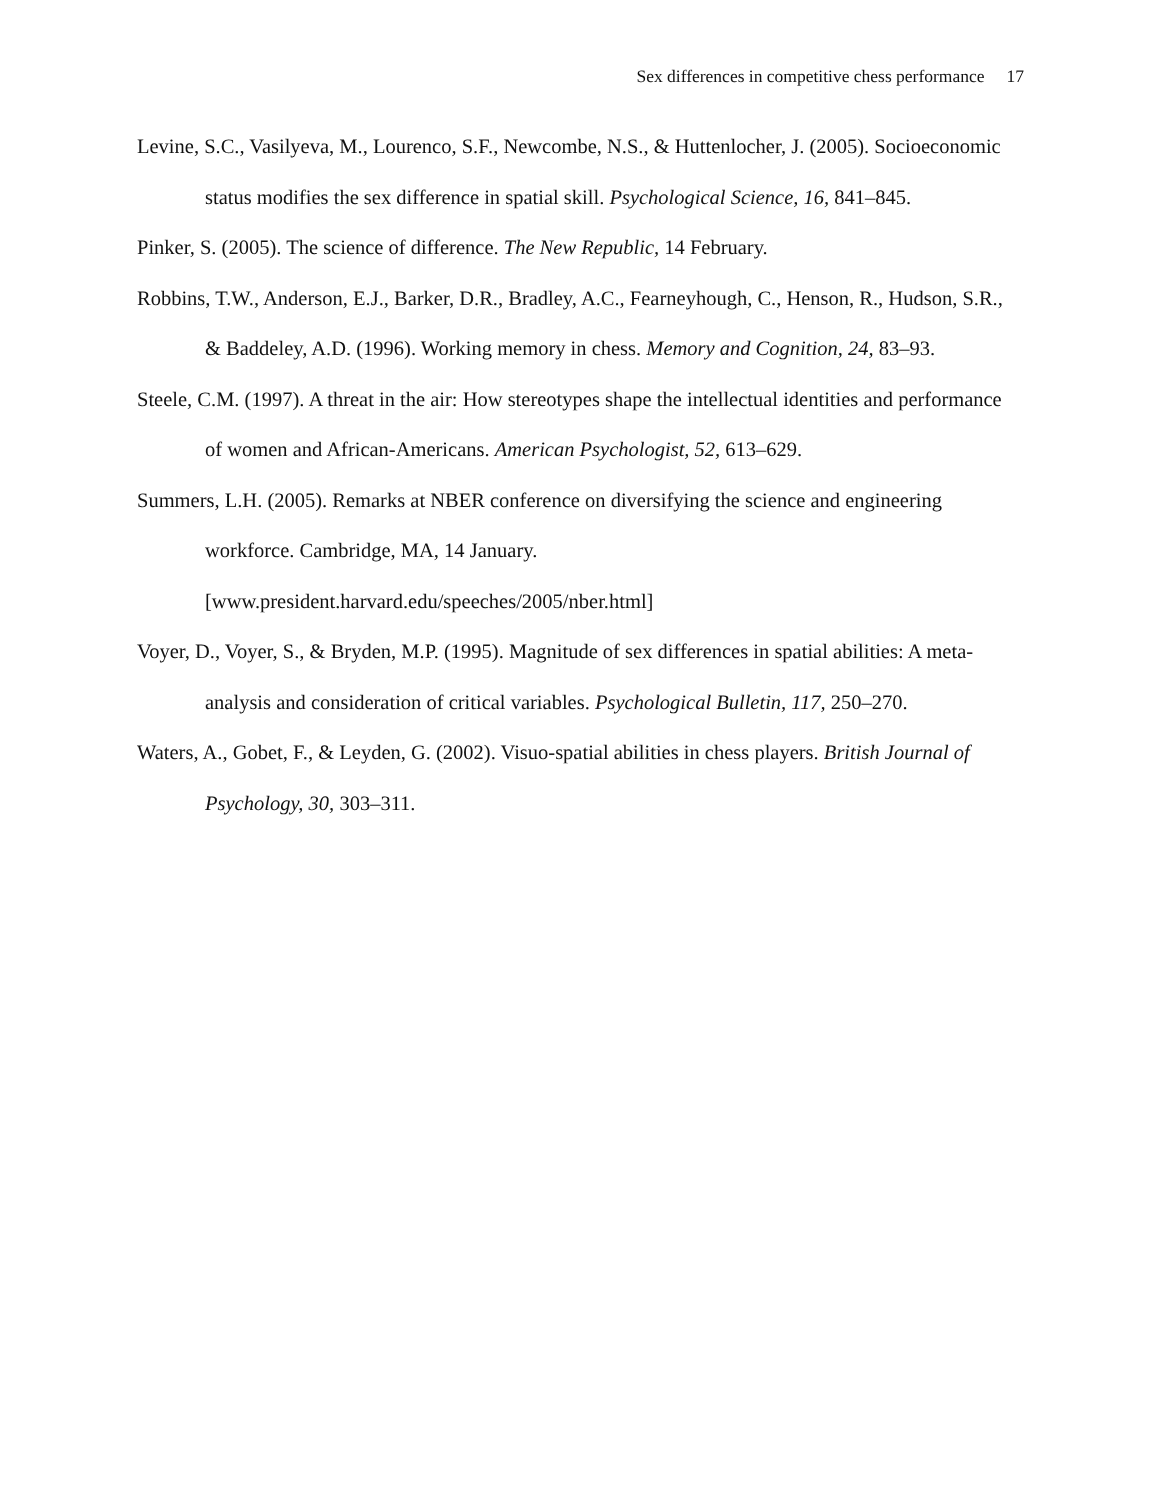Sex differences in competitive chess performance 17
Levine, S.C., Vasilyeva, M., Lourenco, S.F., Newcombe, N.S., & Huttenlocher, J. (2005). Socioeconomic status modifies the sex difference in spatial skill. Psychological Science, 16, 841–845.
Pinker, S. (2005). The science of difference. The New Republic, 14 February.
Robbins, T.W., Anderson, E.J., Barker, D.R., Bradley, A.C., Fearneyhough, C., Henson, R., Hudson, S.R., & Baddeley, A.D. (1996). Working memory in chess. Memory and Cognition, 24, 83–93.
Steele, C.M. (1997). A threat in the air: How stereotypes shape the intellectual identities and performance of women and African-Americans. American Psychologist, 52, 613–629.
Summers, L.H. (2005). Remarks at NBER conference on diversifying the science and engineering workforce. Cambridge, MA, 14 January.
[www.president.harvard.edu/speeches/2005/nber.html]
Voyer, D., Voyer, S., & Bryden, M.P. (1995). Magnitude of sex differences in spatial abilities: A meta-analysis and consideration of critical variables. Psychological Bulletin, 117, 250–270.
Waters, A., Gobet, F., & Leyden, G. (2002). Visuo-spatial abilities in chess players. British Journal of Psychology, 30, 303–311.